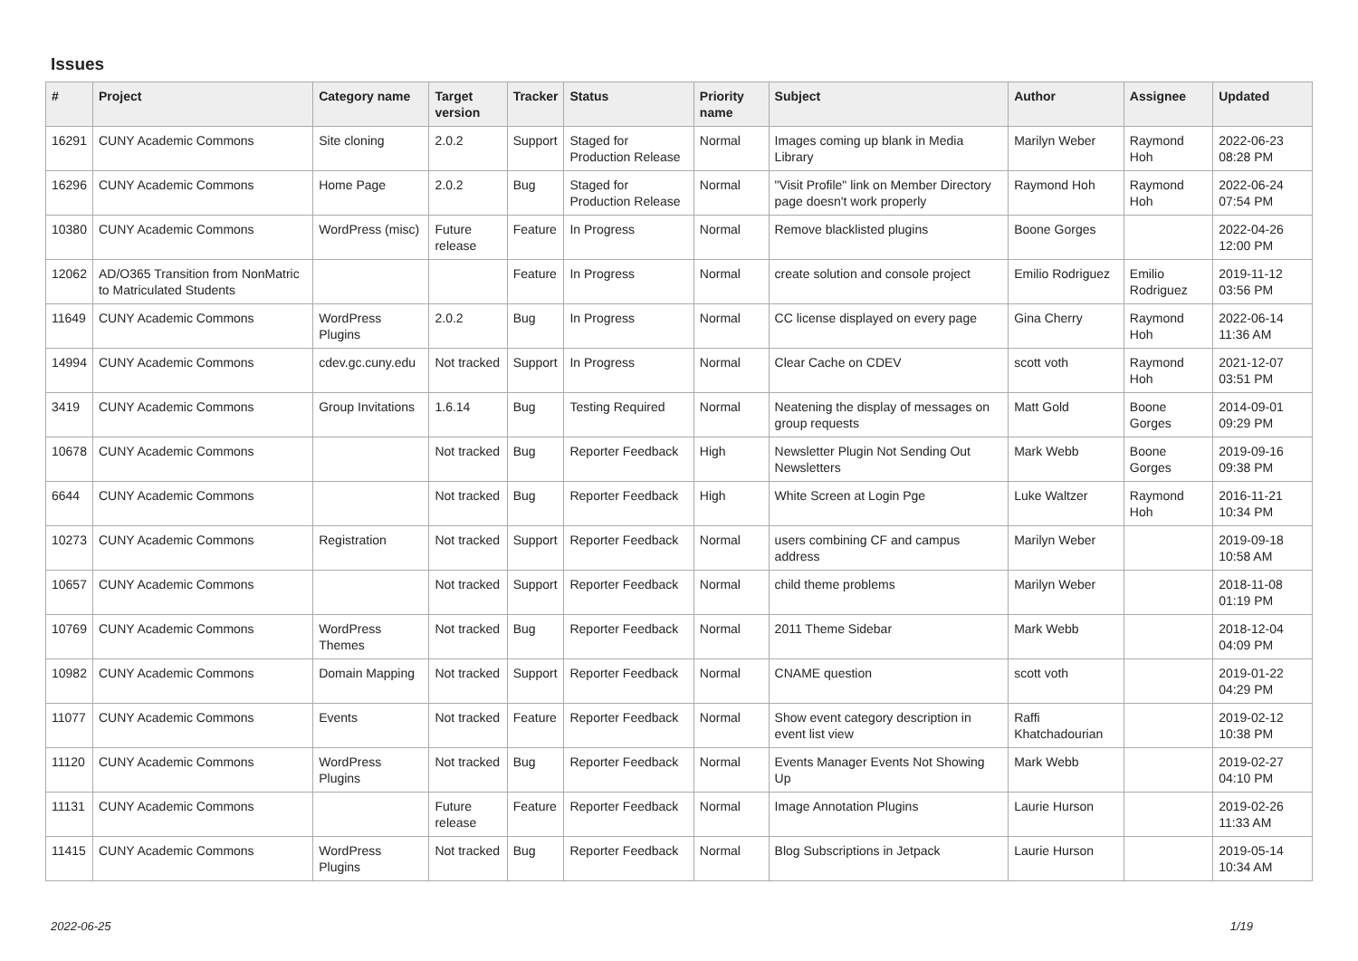Issues
| # | Project | Category name | Target version | Tracker | Status | Priority name | Subject | Author | Assignee | Updated |
| --- | --- | --- | --- | --- | --- | --- | --- | --- | --- | --- |
| 16291 | CUNY Academic Commons | Site cloning | 2.0.2 | Support | Staged for Production Release | Normal | Images coming up blank in Media Library | Marilyn Weber | Raymond Hoh | 2022-06-23 08:28 PM |
| 16296 | CUNY Academic Commons | Home Page | 2.0.2 | Bug | Staged for Production Release | Normal | "Visit Profile" link on Member Directory page doesn't work properly | Raymond Hoh | Raymond Hoh | 2022-06-24 07:54 PM |
| 10380 | CUNY Academic Commons | WordPress (misc) | Future release | Feature | In Progress | Normal | Remove blacklisted plugins | Boone Gorges | | 2022-04-26 12:00 PM |
| 12062 | AD/O365 Transition from NonMatric to Matriculated Students | | | Feature | In Progress | Normal | create solution and console project | Emilio Rodriguez | Emilio Rodriguez | 2019-11-12 03:56 PM |
| 11649 | CUNY Academic Commons | WordPress Plugins | 2.0.2 | Bug | In Progress | Normal | CC license displayed on every page | Gina Cherry | Raymond Hoh | 2022-06-14 11:36 AM |
| 14994 | CUNY Academic Commons | cdev.gc.cuny.edu | Not tracked | Support | In Progress | Normal | Clear Cache on CDEV | scott voth | Raymond Hoh | 2021-12-07 03:51 PM |
| 3419 | CUNY Academic Commons | Group Invitations | 1.6.14 | Bug | Testing Required | Normal | Neatening the display of messages on group requests | Matt Gold | Boone Gorges | 2014-09-01 09:29 PM |
| 10678 | CUNY Academic Commons | | Not tracked | Bug | Reporter Feedback | High | Newsletter Plugin Not Sending Out Newsletters | Mark Webb | Boone Gorges | 2019-09-16 09:38 PM |
| 6644 | CUNY Academic Commons | | Not tracked | Bug | Reporter Feedback | High | White Screen at Login Pge | Luke Waltzer | Raymond Hoh | 2016-11-21 10:34 PM |
| 10273 | CUNY Academic Commons | Registration | Not tracked | Support | Reporter Feedback | Normal | users combining CF and campus address | Marilyn Weber | | 2019-09-18 10:58 AM |
| 10657 | CUNY Academic Commons | | Not tracked | Support | Reporter Feedback | Normal | child theme problems | Marilyn Weber | | 2018-11-08 01:19 PM |
| 10769 | CUNY Academic Commons | WordPress Themes | Not tracked | Bug | Reporter Feedback | Normal | 2011 Theme Sidebar | Mark Webb | | 2018-12-04 04:09 PM |
| 10982 | CUNY Academic Commons | Domain Mapping | Not tracked | Support | Reporter Feedback | Normal | CNAME question | scott voth | | 2019-01-22 04:29 PM |
| 11077 | CUNY Academic Commons | Events | Not tracked | Feature | Reporter Feedback | Normal | Show event category description in event list view | Raffi Khatchadourian | | 2019-02-12 10:38 PM |
| 11120 | CUNY Academic Commons | WordPress Plugins | Not tracked | Bug | Reporter Feedback | Normal | Events Manager Events Not Showing Up | Mark Webb | | 2019-02-27 04:10 PM |
| 11131 | CUNY Academic Commons | | Future release | Feature | Reporter Feedback | Normal | Image Annotation Plugins | Laurie Hurson | | 2019-02-26 11:33 AM |
| 11415 | CUNY Academic Commons | WordPress Plugins | Not tracked | Bug | Reporter Feedback | Normal | Blog Subscriptions in Jetpack | Laurie Hurson | | 2019-05-14 10:34 AM |
2022-06-25 1/19